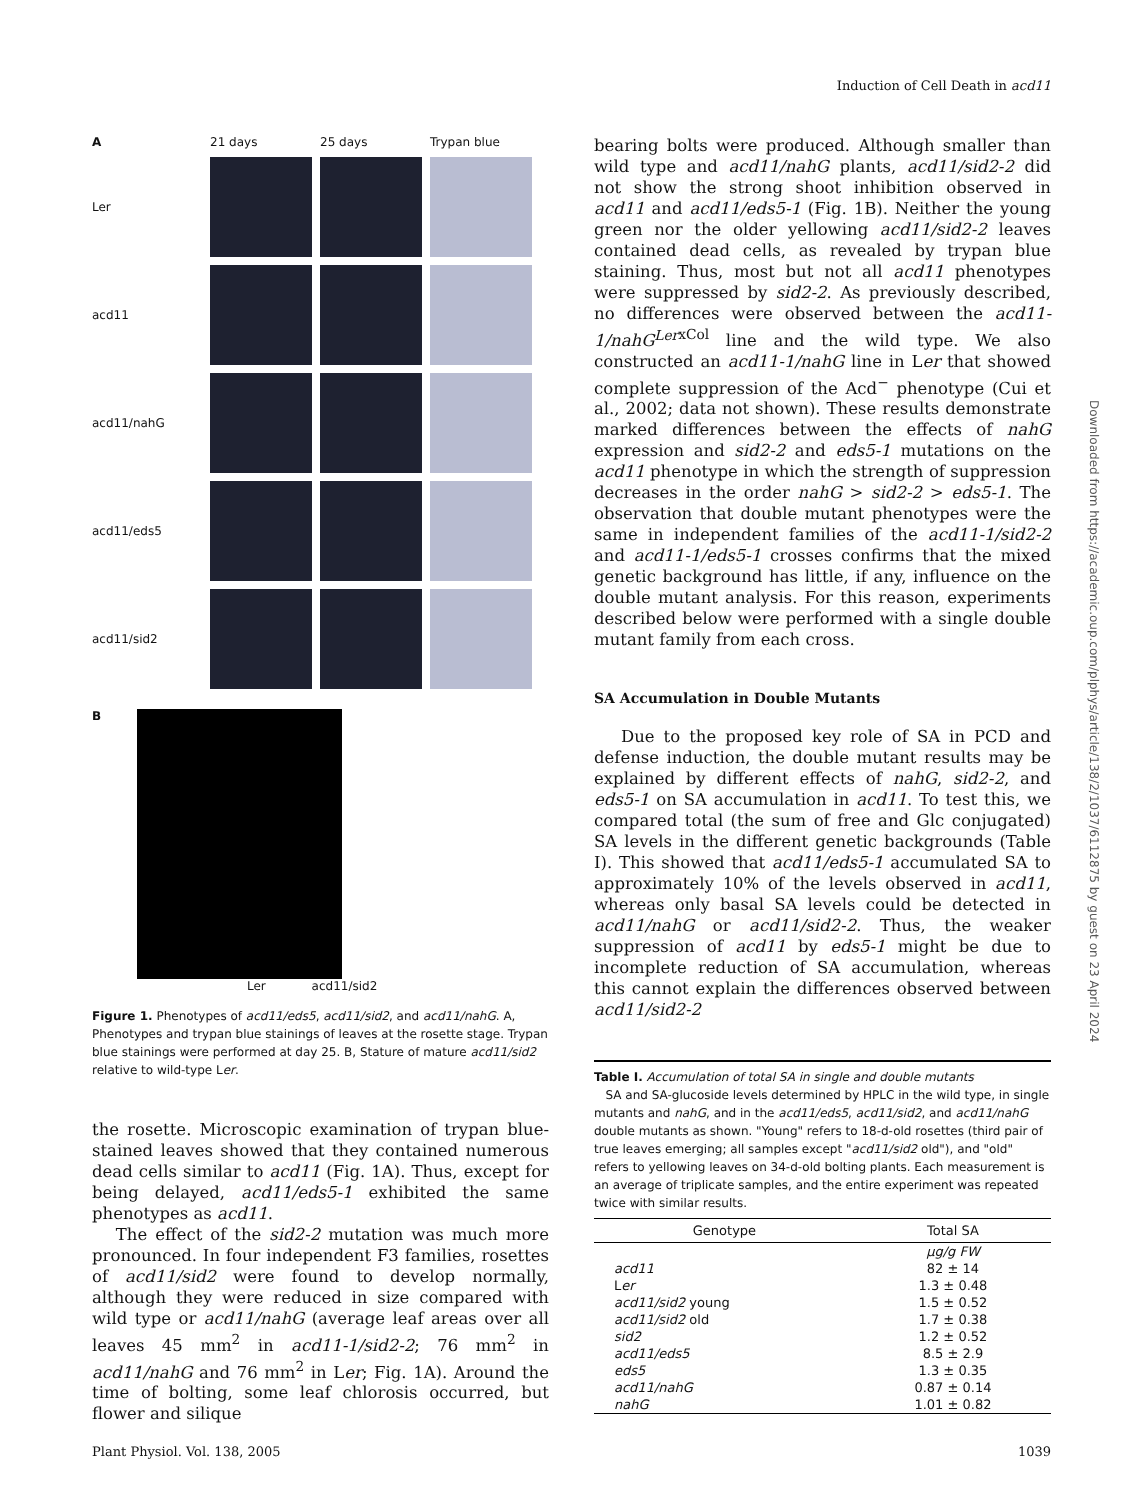Induction of Cell Death in acd11
Downloaded from https://academic.oup.com/plphys/article/138/2/1037/6112875 by guest on 23 April 2024
A
21 days
25 days
Trypan blue
Ler
acd11
acd11/nahG
acd11/eds5
acd11/sid2
B
Ler acd11/sid2
Figure 1. Phenotypes of acd11/eds5, acd11/sid2, and acd11/nahG. A, Phenotypes and trypan blue stainings of leaves at the rosette stage. Trypan blue stainings were performed at day 25. B, Stature of mature acd11/sid2 relative to wild-type Ler.
the rosette. Microscopic examination of trypan blue-stained leaves showed that they contained numerous dead cells similar to acd11 (Fig. 1A). Thus, except for being delayed, acd11/eds5-1 exhibited the same phenotypes as acd11.
The effect of the sid2-2 mutation was much more pronounced. In four independent F3 families, rosettes of acd11/sid2 were found to develop normally, although they were reduced in size compared with wild type or acd11/nahG (average leaf areas over all leaves 45 mm<sup>2</sup> in acd11-1/sid2-2; 76 mm<sup>2</sup> in acd11/nahG and 76 mm<sup>2</sup> in Ler; Fig. 1A). Around the time of bolting, some leaf chlorosis occurred, but flower and silique
bearing bolts were produced. Although smaller than wild type and acd11/nahG plants, acd11/sid2-2 did not show the strong shoot inhibition observed in acd11 and acd11/eds5-1 (Fig. 1B). Neither the young green nor the older yellowing acd11/sid2-2 leaves contained dead cells, as revealed by trypan blue staining. Thus, most but not all acd11 phenotypes were suppressed by sid2-2. As previously described, no differences were observed between the acd11-1/nahG<sup>Ler</sup><sup>xCol</sup> line and the wild type. We also constructed an acd11-1/nahG line in Ler that showed complete suppression of the Acd<sup>−</sup> phenotype (Cui et al., 2002; data not shown). These results demonstrate marked differences between the effects of nahG expression and sid2-2 and eds5-1 mutations on the acd11 phenotype in which the strength of suppression decreases in the order nahG > sid2-2 > eds5-1. The observation that double mutant phenotypes were the same in independent families of the acd11-1/sid2-2 and acd11-1/eds5-1 crosses confirms that the mixed genetic background has little, if any, influence on the double mutant analysis. For this reason, experiments described below were performed with a single double mutant family from each cross.
SA Accumulation in Double Mutants
Due to the proposed key role of SA in PCD and defense induction, the double mutant results may be explained by different effects of nahG, sid2-2, and eds5-1 on SA accumulation in acd11. To test this, we compared total (the sum of free and Glc conjugated) SA levels in the different genetic backgrounds (Table I). This showed that acd11/eds5-1 accumulated SA to approximately 10% of the levels observed in acd11, whereas only basal SA levels could be detected in acd11/nahG or acd11/sid2-2. Thus, the weaker suppression of acd11 by eds5-1 might be due to incomplete reduction of SA accumulation, whereas this cannot explain the differences observed between acd11/sid2-2
Table I. Accumulation of total SA in single and double mutants
SA and SA-glucoside levels determined by HPLC in the wild type, in single mutants and nahG, and in the acd11/eds5, acd11/sid2, and acd11/nahG double mutants as shown. "Young" refers to 18-d-old rosettes (third pair of true leaves emerging; all samples except "acd11/sid2 old"), and "old" refers to yellowing leaves on 34-d-old bolting plants. Each measurement is an average of triplicate samples, and the entire experiment was repeated twice with similar results.
| Genotype | Total SA |
| --- | --- |
| | μg/g FW |
| acd11 | 82 ± 14 |
| L er | 1.3 ± 0.48 |
| acd11/sid2 young | 1.5 ± 0.52 |
| acd11/sid2 old | 1.7 ± 0.38 |
| sid2 | 1.2 ± 0.52 |
| acd11/eds5 | 8.5 ± 2.9 |
| eds5 | 1.3 ± 0.35 |
| acd11/nahG | 0.87 ± 0.14 |
| nahG | 1.01 ± 0.82 |
Plant Physiol. Vol. 138, 2005 1039